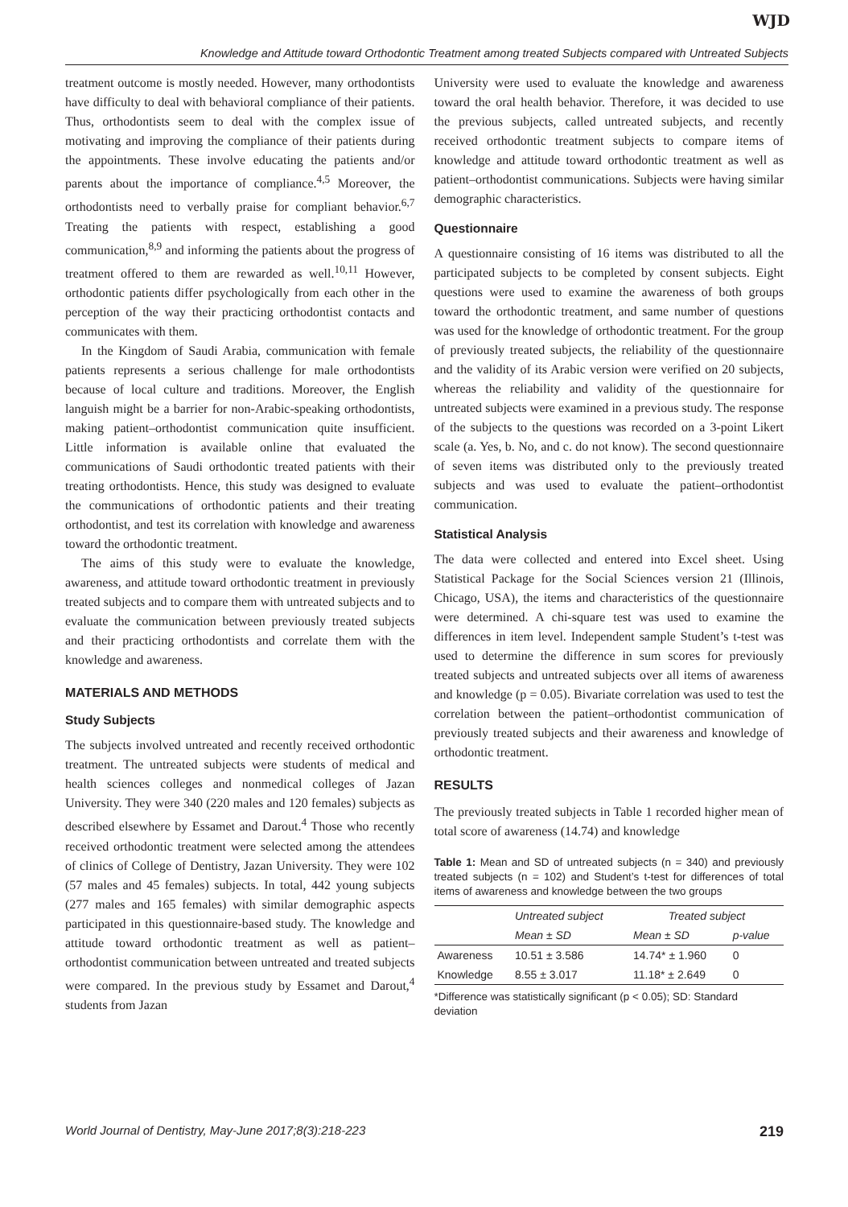WJD
Knowledge and Attitude toward Orthodontic Treatment among treated Subjects compared with Untreated Subjects
treatment outcome is mostly needed. However, many orthodontists have difficulty to deal with behavioral compliance of their patients. Thus, orthodontists seem to deal with the complex issue of motivating and improving the compliance of their patients during the appointments. These involve educating the patients and/or parents about the importance of compliance.<sup>4,5</sup> Moreover, the orthodontists need to verbally praise for compliant behavior.<sup>6,7</sup> Treating the patients with respect, establishing a good communication,<sup>8,9</sup> and informing the patients about the progress of treatment offered to them are rewarded as well.<sup>10,11</sup> However, orthodontic patients differ psychologically from each other in the perception of the way their practicing orthodontist contacts and communicates with them.
In the Kingdom of Saudi Arabia, communication with female patients represents a serious challenge for male orthodontists because of local culture and traditions. Moreover, the English languish might be a barrier for non-Arabic-speaking orthodontists, making patient–orthodontist communication quite insufficient. Little information is available online that evaluated the communications of Saudi orthodontic treated patients with their treating orthodontists. Hence, this study was designed to evaluate the communications of orthodontic patients and their treating orthodontist, and test its correlation with knowledge and awareness toward the orthodontic treatment.
The aims of this study were to evaluate the knowledge, awareness, and attitude toward orthodontic treatment in previously treated subjects and to compare them with untreated subjects and to evaluate the communication between previously treated subjects and their practicing orthodontists and correlate them with the knowledge and awareness.
MATERIALS AND METHODS
Study Subjects
The subjects involved untreated and recently received orthodontic treatment. The untreated subjects were students of medical and health sciences colleges and nonmedical colleges of Jazan University. They were 340 (220 males and 120 females) subjects as described elsewhere by Essamet and Darout.<sup>4</sup> Those who recently received orthodontic treatment were selected among the attendees of clinics of College of Dentistry, Jazan University. They were 102 (57 males and 45 females) subjects. In total, 442 young subjects (277 males and 165 females) with similar demographic aspects participated in this questionnaire-based study. The knowledge and attitude toward orthodontic treatment as well as patient–orthodontist communication between untreated and treated subjects were compared. In the previous study by Essamet and Darout,<sup>4</sup> students from Jazan
University were used to evaluate the knowledge and awareness toward the oral health behavior. Therefore, it was decided to use the previous subjects, called untreated subjects, and recently received orthodontic treatment subjects to compare items of knowledge and attitude toward orthodontic treatment as well as patient–orthodontist communications. Subjects were having similar demographic characteristics.
Questionnaire
A questionnaire consisting of 16 items was distributed to all the participated subjects to be completed by consent subjects. Eight questions were used to examine the awareness of both groups toward the orthodontic treatment, and same number of questions was used for the knowledge of orthodontic treatment. For the group of previously treated subjects, the reliability of the questionnaire and the validity of its Arabic version were verified on 20 subjects, whereas the reliability and validity of the questionnaire for untreated subjects were examined in a previous study. The response of the subjects to the questions was recorded on a 3-point Likert scale (a. Yes, b. No, and c. do not know). The second questionnaire of seven items was distributed only to the previously treated subjects and was used to evaluate the patient–orthodontist communication.
Statistical Analysis
The data were collected and entered into Excel sheet. Using Statistical Package for the Social Sciences version 21 (Illinois, Chicago, USA), the items and characteristics of the questionnaire were determined. A chi-square test was used to examine the differences in item level. Independent sample Student’s t-test was used to determine the difference in sum scores for previously treated subjects and untreated subjects over all items of awareness and knowledge (p = 0.05). Bivariate correlation was used to test the correlation between the patient–orthodontist communication of previously treated subjects and their awareness and knowledge of orthodontic treatment.
RESULTS
The previously treated subjects in Table 1 recorded higher mean of total score of awareness (14.74) and knowledge
Table 1: Mean and SD of untreated subjects (n = 340) and previously treated subjects (n = 102) and Student’s t-test for differences of total items of awareness and knowledge between the two groups
| | Untreated subject | Treated subject | |
| --- | --- | --- | --- |
| | Mean ± SD | Mean ± SD | p-value |
| Awareness | 10.51 ± 3.586 | 14.74* ± 1.960 | 0 |
| Knowledge | 8.55 ± 3.017 | 11.18* ± 2.649 | 0 |
*Difference was statistically significant (p < 0.05); SD: Standard deviation
World Journal of Dentistry, May-June 2017;8(3):218-223 219